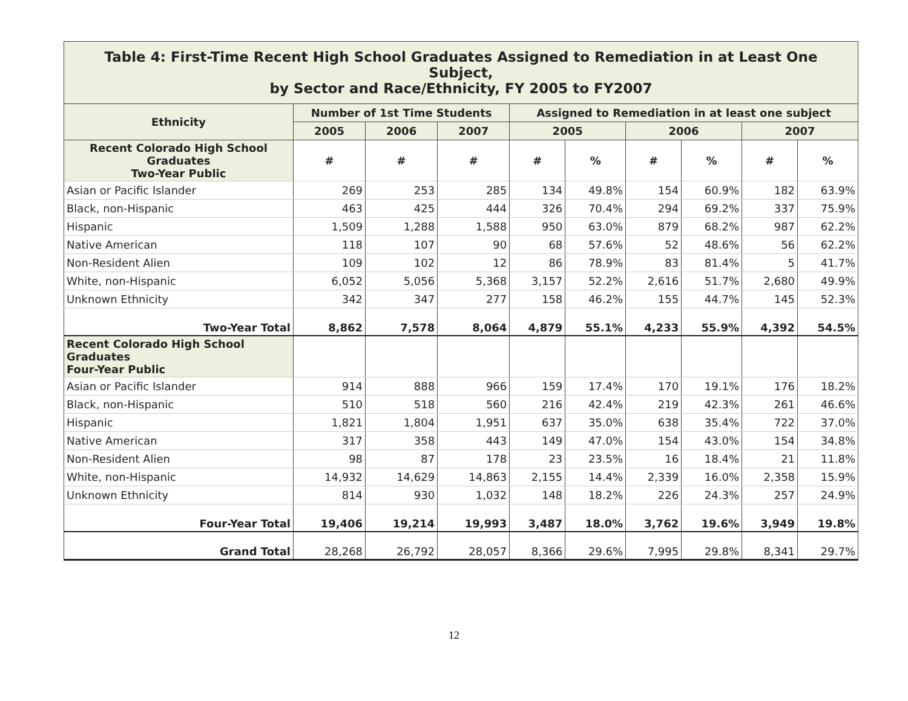| Table 4: First-Time Recent High School Graduates Assigned to Remediation in at Least One Subject, by Sector and Race/Ethnicity, FY 2005 to FY2007 | | | | | | | | | |
| --- | --- | --- | --- | --- | --- | --- | --- | --- | --- |
| Ethnicity | Number of 1st Time Students | | | Assigned to Remediation in at least one subject | | | | | |
| | 2005 | 2006 | 2007 | 2005 | | 2006 | | 2007 | |
| Recent Colorado High School Graduates Two-Year Public | # | # | # | # | % | # | % | # | % |
| Asian or Pacific Islander | 269 | 253 | 285 | 134 | 49.8% | 154 | 60.9% | 182 | 63.9% |
| Black, non-Hispanic | 463 | 425 | 444 | 326 | 70.4% | 294 | 69.2% | 337 | 75.9% |
| Hispanic | 1,509 | 1,288 | 1,588 | 950 | 63.0% | 879 | 68.2% | 987 | 62.2% |
| Native American | 118 | 107 | 90 | 68 | 57.6% | 52 | 48.6% | 56 | 62.2% |
| Non-Resident Alien | 109 | 102 | 12 | 86 | 78.9% | 83 | 81.4% | 5 | 41.7% |
| White, non-Hispanic | 6,052 | 5,056 | 5,368 | 3,157 | 52.2% | 2,616 | 51.7% | 2,680 | 49.9% |
| Unknown Ethnicity | 342 | 347 | 277 | 158 | 46.2% | 155 | 44.7% | 145 | 52.3% |
| Two-Year Total | 8,862 | 7,578 | 8,064 | 4,879 | 55.1% | 4,233 | 55.9% | 4,392 | 54.5% |
| Recent Colorado High School Graduates Four-Year Public | | | | | | | | | |
| Asian or Pacific Islander | 914 | 888 | 966 | 159 | 17.4% | 170 | 19.1% | 176 | 18.2% |
| Black, non-Hispanic | 510 | 518 | 560 | 216 | 42.4% | 219 | 42.3% | 261 | 46.6% |
| Hispanic | 1,821 | 1,804 | 1,951 | 637 | 35.0% | 638 | 35.4% | 722 | 37.0% |
| Native American | 317 | 358 | 443 | 149 | 47.0% | 154 | 43.0% | 154 | 34.8% |
| Non-Resident Alien | 98 | 87 | 178 | 23 | 23.5% | 16 | 18.4% | 21 | 11.8% |
| White, non-Hispanic | 14,932 | 14,629 | 14,863 | 2,155 | 14.4% | 2,339 | 16.0% | 2,358 | 15.9% |
| Unknown Ethnicity | 814 | 930 | 1,032 | 148 | 18.2% | 226 | 24.3% | 257 | 24.9% |
| Four-Year Total | 19,406 | 19,214 | 19,993 | 3,487 | 18.0% | 3,762 | 19.6% | 3,949 | 19.8% |
| Grand Total | 28,268 | 26,792 | 28,057 | 8,366 | 29.6% | 7,995 | 29.8% | 8,341 | 29.7% |
12